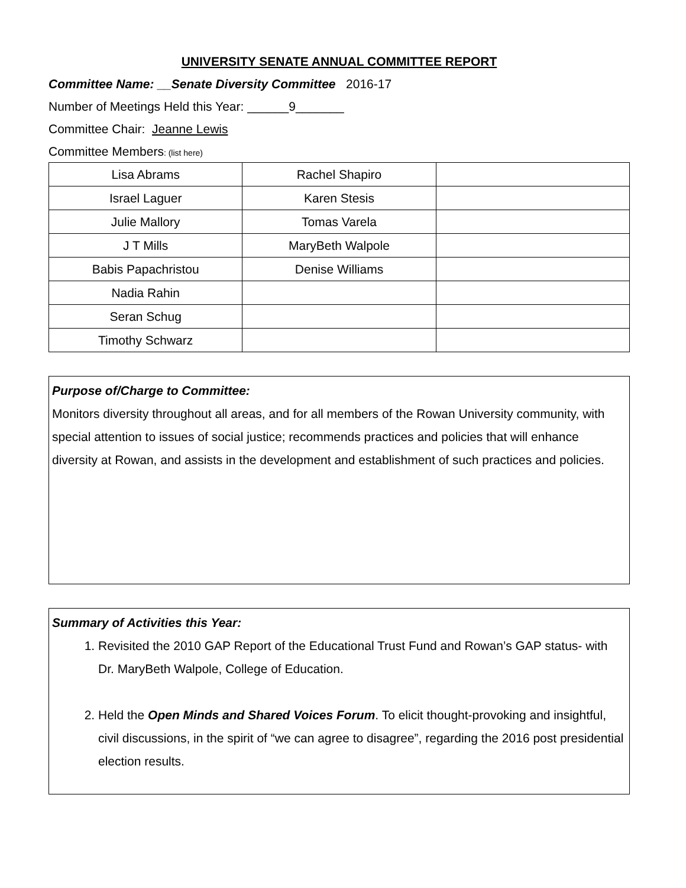UNIVERSITY SENATE ANNUAL COMMITTEE REPORT
Committee Name: __Senate Diversity Committee 2016-17
Number of Meetings Held this Year: ______9_______
Committee Chair: Jeanne Lewis
Committee Members: (list here)
| Lisa Abrams | Rachel Shapiro | |
| Israel Laguer | Karen Stesis | |
| Julie Mallory | Tomas Varela | |
| J T Mills | MaryBeth Walpole | |
| Babis Papachristou | Denise Williams | |
| Nadia Rahin | | |
| Seran Schug | | |
| Timothy Schwarz | | |
Purpose of/Charge to Committee:
Monitors diversity throughout all areas, and for all members of the Rowan University community, with special attention to issues of social justice; recommends practices and policies that will enhance diversity at Rowan, and assists in the development and establishment of such practices and policies.
Summary of Activities this Year:
1. Revisited the 2010 GAP Report of the Educational Trust Fund and Rowan’s GAP status- with Dr. MaryBeth Walpole, College of Education.
2. Held the Open Minds and Shared Voices Forum. To elicit thought-provoking and insightful, civil discussions, in the spirit of “we can agree to disagree”, regarding the 2016 post presidential election results.